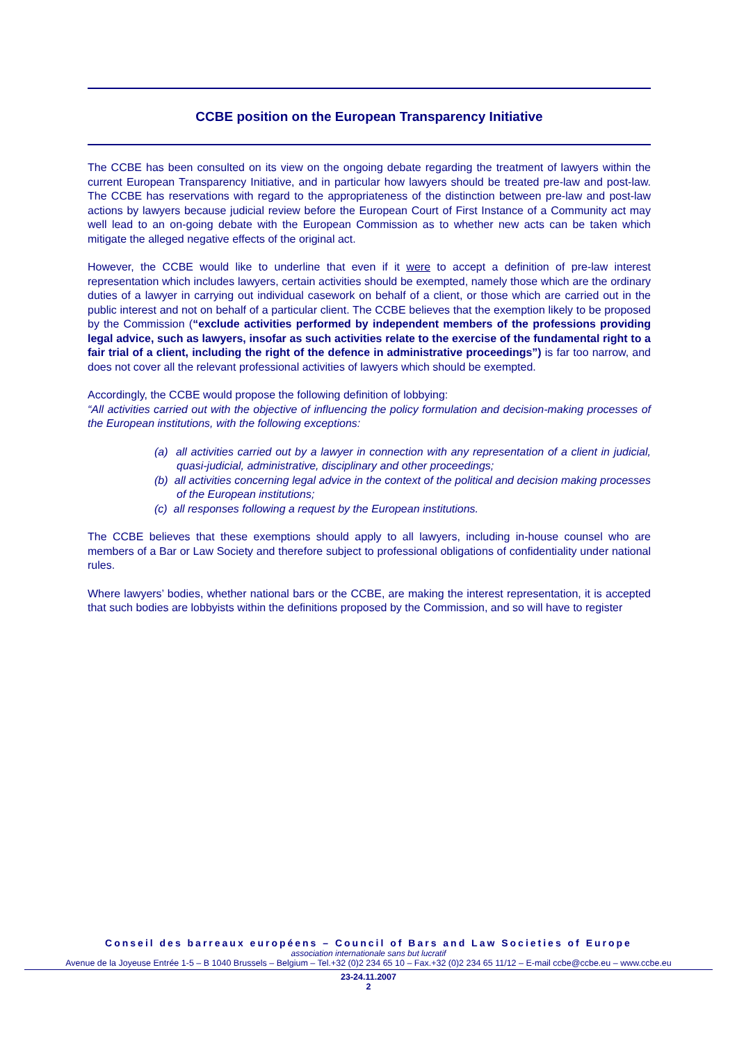CCBE position on the European Transparency Initiative
The CCBE has been consulted on its view on the ongoing debate regarding the treatment of lawyers within the current European Transparency Initiative, and in particular how lawyers should be treated pre-law and post-law. The CCBE has reservations with regard to the appropriateness of the distinction between pre-law and post-law actions by lawyers because judicial review before the European Court of First Instance of a Community act may well lead to an on-going debate with the European Commission as to whether new acts can be taken which mitigate the alleged negative effects of the original act.
However, the CCBE would like to underline that even if it were to accept a definition of pre-law interest representation which includes lawyers, certain activities should be exempted, namely those which are the ordinary duties of a lawyer in carrying out individual casework on behalf of a client, or those which are carried out in the public interest and not on behalf of a particular client. The CCBE believes that the exemption likely to be proposed by the Commission (“exclude activities performed by independent members of the professions providing legal advice, such as lawyers, insofar as such activities relate to the exercise of the fundamental right to a fair trial of a client, including the right of the defence in administrative proceedings”) is far too narrow, and does not cover all the relevant professional activities of lawyers which should be exempted.
Accordingly, the CCBE would propose the following definition of lobbying:
“All activities carried out with the objective of influencing the policy formulation and decision-making processes of the European institutions, with the following exceptions:
(a) all activities carried out by a lawyer in connection with any representation of a client in judicial, quasi-judicial, administrative, disciplinary and other proceedings;
(b) all activities concerning legal advice in the context of the political and decision making processes of the European institutions;
(c) all responses following a request by the European institutions.
The CCBE believes that these exemptions should apply to all lawyers, including in-house counsel who are members of a Bar or Law Society and therefore subject to professional obligations of confidentiality under national rules.
Where lawyers’ bodies, whether national bars or the CCBE, are making the interest representation, it is accepted that such bodies are lobbyists within the definitions proposed by the Commission, and so will have to register
Conseil des barreaux européens – Council of Bars and Law Societies of Europe
association internationale sans but lucratif
Avenue de la Joyeuse Entrée 1-5 – B 1040 Brussels – Belgium – Tel.+32 (0)2 234 65 10 – Fax.+32 (0)2 234 65 11/12 – E-mail ccbe@ccbe.eu – www.ccbe.eu
23-24.11.2007
2